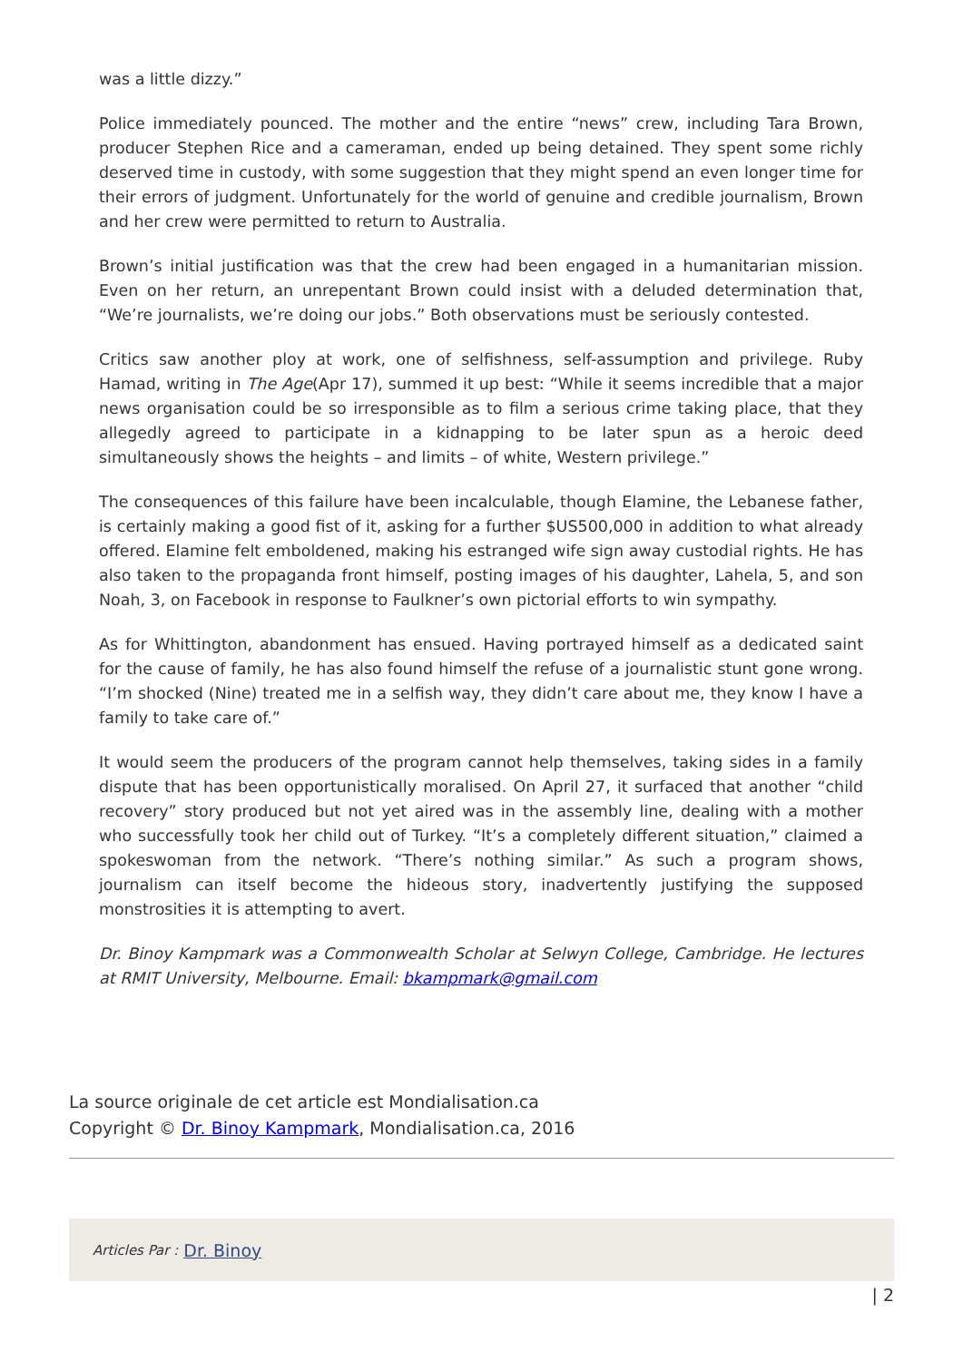was a little dizzy.”
Police immediately pounced. The mother and the entire “news” crew, including Tara Brown, producer Stephen Rice and a cameraman, ended up being detained. They spent some richly deserved time in custody, with some suggestion that they might spend an even longer time for their errors of judgment. Unfortunately for the world of genuine and credible journalism, Brown and her crew were permitted to return to Australia.
Brown’s initial justification was that the crew had been engaged in a humanitarian mission. Even on her return, an unrepentant Brown could insist with a deluded determination that, “We’re journalists, we’re doing our jobs.” Both observations must be seriously contested.
Critics saw another ploy at work, one of selfishness, self-assumption and privilege. Ruby Hamad, writing in The Age(Apr 17), summed it up best: “While it seems incredible that a major news organisation could be so irresponsible as to film a serious crime taking place, that they allegedly agreed to participate in a kidnapping to be later spun as a heroic deed simultaneously shows the heights – and limits – of white, Western privilege.”
The consequences of this failure have been incalculable, though Elamine, the Lebanese father, is certainly making a good fist of it, asking for a further $US500,000 in addition to what already offered. Elamine felt emboldened, making his estranged wife sign away custodial rights. He has also taken to the propaganda front himself, posting images of his daughter, Lahela, 5, and son Noah, 3, on Facebook in response to Faulkner’s own pictorial efforts to win sympathy.
As for Whittington, abandonment has ensued. Having portrayed himself as a dedicated saint for the cause of family, he has also found himself the refuse of a journalistic stunt gone wrong. “I’m shocked (Nine) treated me in a selfish way, they didn’t care about me, they know I have a family to take care of.”
It would seem the producers of the program cannot help themselves, taking sides in a family dispute that has been opportunistically moralised. On April 27, it surfaced that another “child recovery” story produced but not yet aired was in the assembly line, dealing with a mother who successfully took her child out of Turkey. “It’s a completely different situation,” claimed a spokeswoman from the network. “There’s nothing similar.” As such a program shows, journalism can itself become the hideous story, inadvertently justifying the supposed monstrosities it is attempting to avert.
Dr. Binoy Kampmark was a Commonwealth Scholar at Selwyn College, Cambridge. He lectures at RMIT University, Melbourne. Email: bkampmark@gmail.com
La source originale de cet article est Mondialisation.ca
Copyright © Dr. Binoy Kampmark, Mondialisation.ca, 2016
Articles Par : Dr. Binoy
| 2